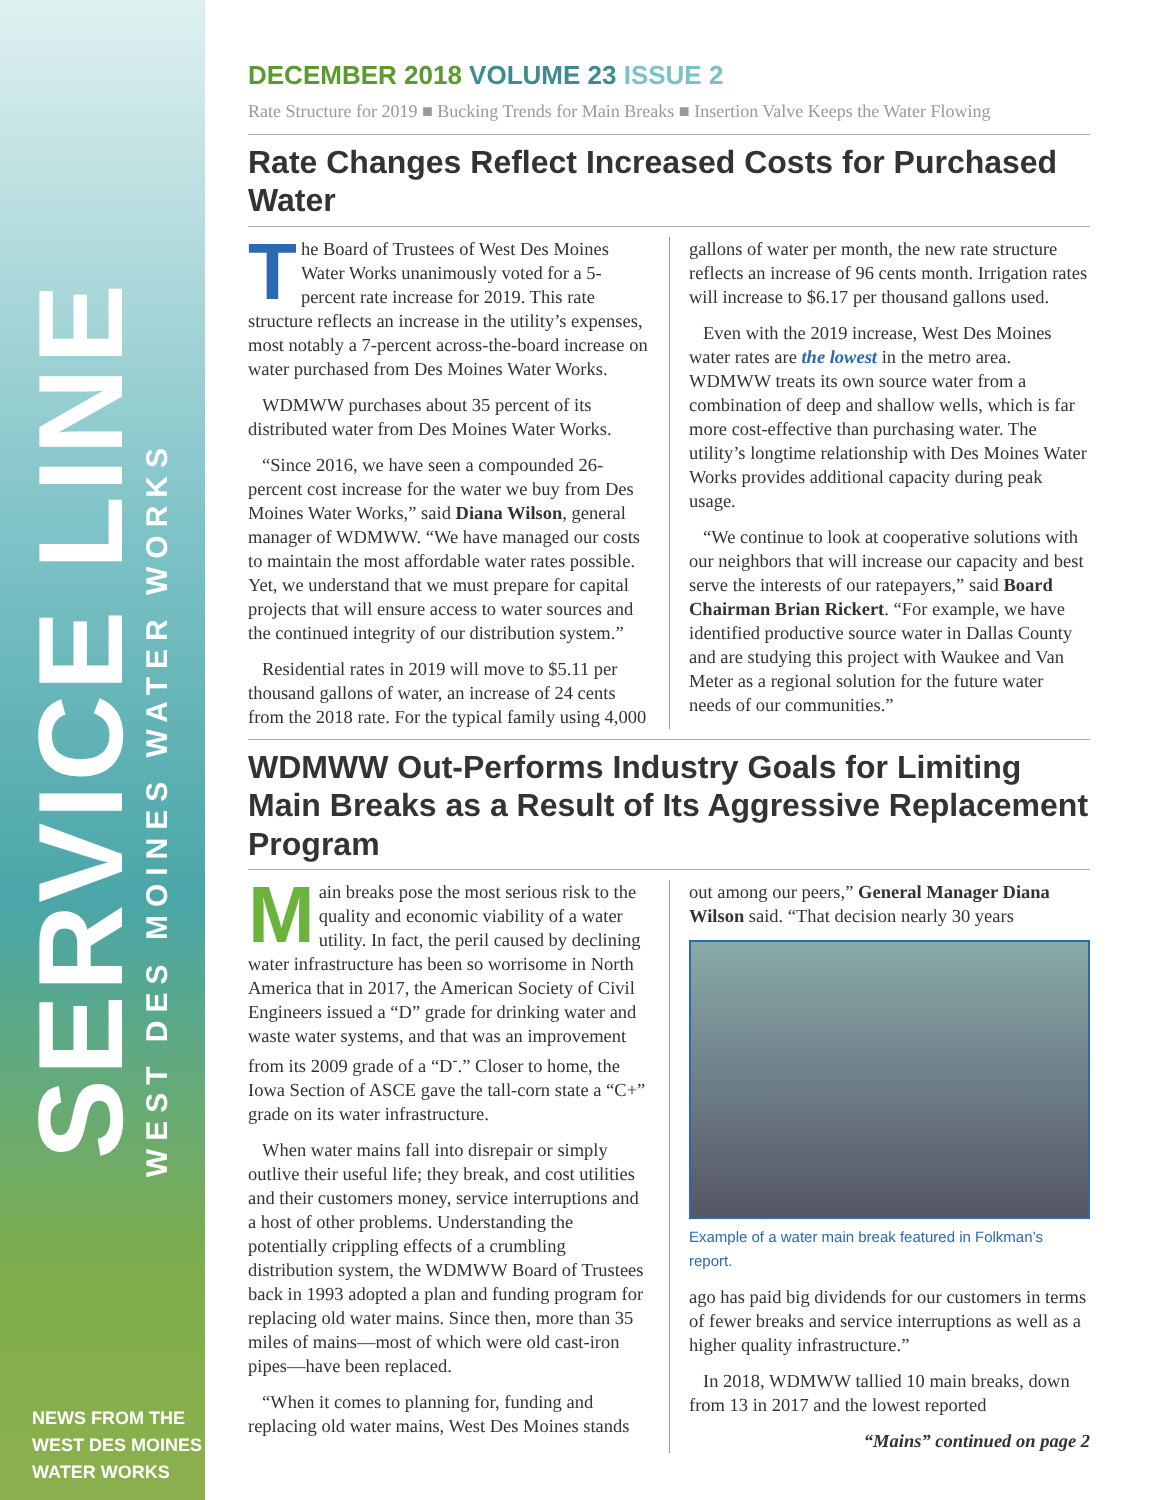SERVICE LINE
WEST DES MOINES WATER WORKS
NEWS FROM THE
WEST DES MOINES
WATER WORKS
DECEMBER 2018 VOLUME 23 ISSUE 2
Rate Structure for 2019 ■ Bucking Trends for Main Breaks ■ Insertion Valve Keeps the Water Flowing
Rate Changes Reflect Increased Costs for Purchased Water
The Board of Trustees of West Des Moines Water Works unanimously voted for a 5-percent rate increase for 2019. This rate structure reflects an increase in the utility’s expenses, most notably a 7-percent across-the-board increase on water purchased from Des Moines Water Works.
WDMWW purchases about 35 percent of its distributed water from Des Moines Water Works.
“Since 2016, we have seen a compounded 26-percent cost increase for the water we buy from Des Moines Water Works,” said Diana Wilson, general manager of WDMWW. “We have managed our costs to maintain the most affordable water rates possible. Yet, we understand that we must prepare for capital projects that will ensure access to water sources and the continued integrity of our distribution system.”
Residential rates in 2019 will move to $5.11 per thousand gallons of water, an increase of 24 cents from the 2018 rate. For the typical family using 4,000 gallons of water per month, the new rate structure reflects an increase of 96 cents month. Irrigation rates will increase to $6.17 per thousand gallons used.
Even with the 2019 increase, West Des Moines water rates are the lowest in the metro area. WDMWW treats its own source water from a combination of deep and shallow wells, which is far more cost-effective than purchasing water. The utility’s longtime relationship with Des Moines Water Works provides additional capacity during peak usage.
“We continue to look at cooperative solutions with our neighbors that will increase our capacity and best serve the interests of our ratepayers,” said Board Chairman Brian Rickert. “For example, we have identified productive source water in Dallas County and are studying this project with Waukee and Van Meter as a regional solution for the future water needs of our communities.”
WDMWW Out-Performs Industry Goals for Limiting Main Breaks as a Result of Its Aggressive Replacement Program
Main breaks pose the most serious risk to the quality and economic viability of a water utility. In fact, the peril caused by declining water infrastructure has been so worrisome in North America that in 2017, the American Society of Civil Engineers issued a “D” grade for drinking water and waste water systems, and that was an improvement from its 2009 grade of a “D<sup>-</sup>.” Closer to home, the Iowa Section of ASCE gave the tall-corn state a “C+” grade on its water infrastructure.
When water mains fall into disrepair or simply outlive their useful life; they break, and cost utilities and their customers money, service interruptions and a host of other problems. Understanding the potentially crippling effects of a crumbling distribution system, the WDMWW Board of Trustees back in 1993 adopted a plan and funding program for replacing old water mains. Since then, more than 35 miles of mains—most of which were old cast-iron pipes—have been replaced.
“When it comes to planning for, funding and replacing old water mains, West Des Moines stands out among our peers,” General Manager Diana Wilson said. “That decision nearly 30 years
Example of a water main break featured in Folkman’s report.
ago has paid big dividends for our customers in terms of fewer breaks and service interruptions as well as a higher quality infrastructure.”
In 2018, WDMWW tallied 10 main breaks, down from 13 in 2017 and the lowest reported
“Mains” continued on page 2